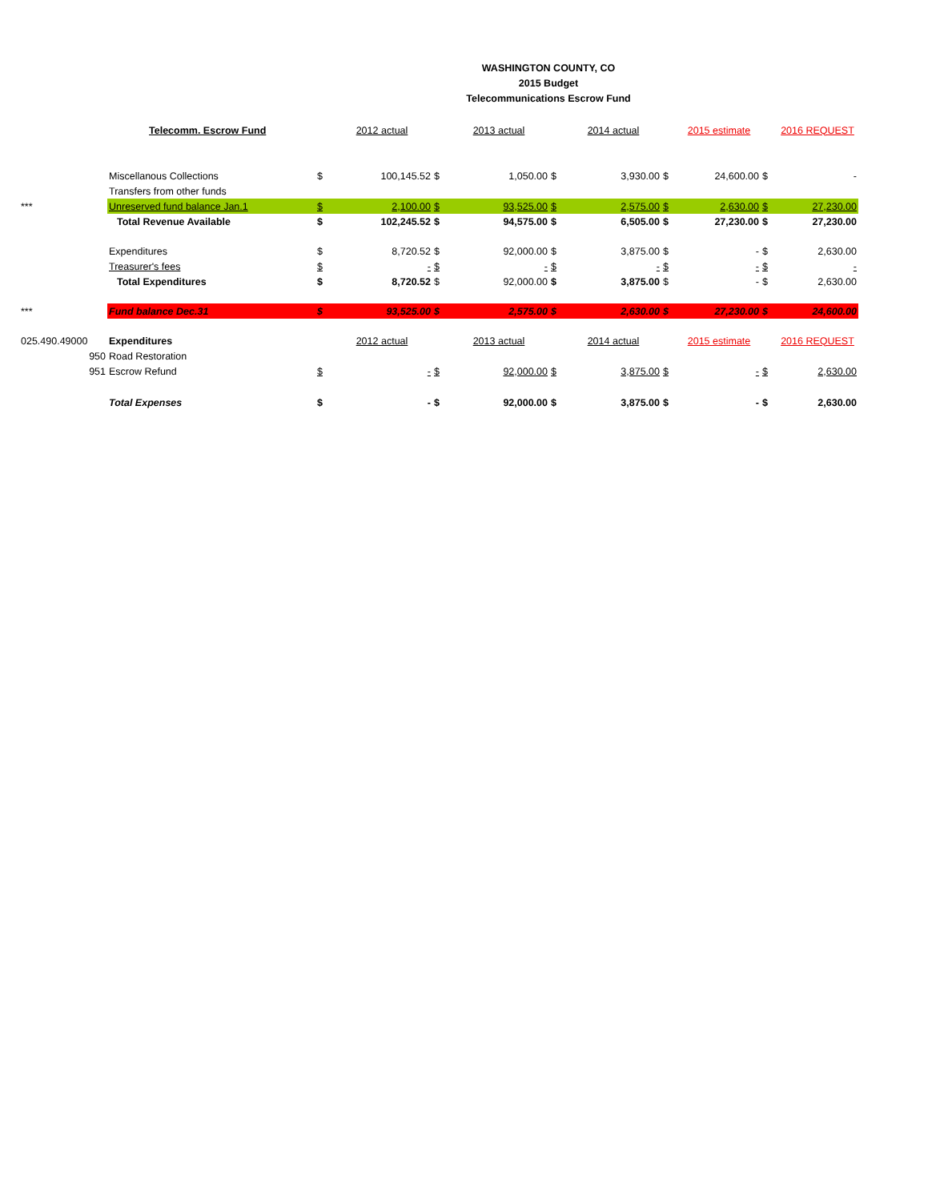WASHINGTON COUNTY, CO
2015 Budget
Telecommunications Escrow Fund
| | Telecomm. Escrow Fund | | 2012 actual | | 2013 actual | | 2014 actual | | 2015 estimate | | 2016 REQUEST |
| | Miscellanous Collections | $ | 100,145.52 | $ | 1,050.00 | $ | 3,930.00 | $ | 24,600.00 | $ | - |
| | Transfers from other funds | | | | | | | | | | |
| *** | Unreserved fund balance Jan.1 | $ | 2,100.00 | $ | 93,525.00 | $ | 2,575.00 | $ | 2,630.00 | $ | 27,230.00 |
| | Total Revenue Available | $ | 102,245.52 | $ | 94,575.00 | $ | 6,505.00 | $ | 27,230.00 | $ | 27,230.00 |
| | Expenditures | $ | 8,720.52 | $ | 92,000.00 | $ | 3,875.00 | $ | - | $ | 2,630.00 |
| | Treasurer's fees | $ | - | $ | - | $ | - | $ | - | $ | - |
| | Total Expenditures | $ | 8,720.52 | $ | 92,000.00 | $ | 3,875.00 | $ | - | $ | 2,630.00 |
| *** | Fund balance Dec.31 | $ | 93,525.00 | $ | 2,575.00 | $ | 2,630.00 | $ | 27,230.00 | $ | 24,600.00 |
| 025.490.49000 | Expenditures | | 2012 actual | | 2013 actual | | 2014 actual | | 2015 estimate | | 2016 REQUEST |
| 950 | Road Restoration | | | | | | | | | | |
| 951 | Escrow Refund | $ | - | $ | 92,000.00 | $ | 3,875.00 | $ | - | $ | 2,630.00 |
| | Total Expenses | $ | - | $ | 92,000.00 | $ | 3,875.00 | $ | - | $ | 2,630.00 |